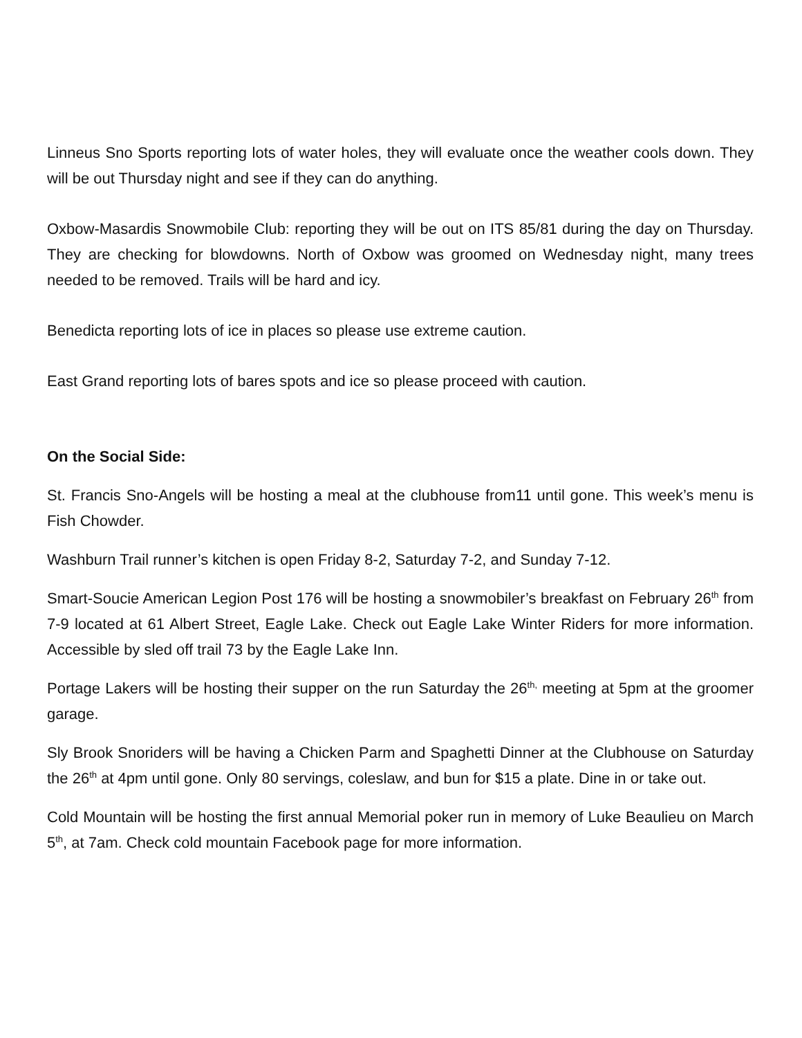Linneus Sno Sports reporting lots of water holes, they will evaluate once the weather cools down. They will be out Thursday night and see if they can do anything.
Oxbow-Masardis Snowmobile Club: reporting they will be out on ITS 85/81 during the day on Thursday. They are checking for blowdowns. North of Oxbow was groomed on Wednesday night, many trees needed to be removed. Trails will be hard and icy.
Benedicta reporting lots of ice in places so please use extreme caution.
East Grand reporting lots of bares spots and ice so please proceed with caution.
On the Social Side:
St. Francis Sno-Angels will be hosting a meal at the clubhouse from11 until gone. This week’s menu is Fish Chowder.
Washburn Trail runner’s kitchen is open Friday 8-2, Saturday 7-2, and Sunday 7-12.
Smart-Soucie American Legion Post 176 will be hosting a snowmobiler’s breakfast on February 26<sup>th</sup> from 7-9 located at 61 Albert Street, Eagle Lake. Check out Eagle Lake Winter Riders for more information. Accessible by sled off trail 73 by the Eagle Lake Inn.
Portage Lakers will be hosting their supper on the run Saturday the 26<sup>th,</sup> meeting at 5pm at the groomer garage.
Sly Brook Snoriders will be having a Chicken Parm and Spaghetti Dinner at the Clubhouse on Saturday the 26<sup>th</sup> at 4pm until gone. Only 80 servings, coleslaw, and bun for $15 a plate. Dine in or take out.
Cold Mountain will be hosting the first annual Memorial poker run in memory of Luke Beaulieu on March 5<sup>th</sup>, at 7am. Check cold mountain Facebook page for more information.